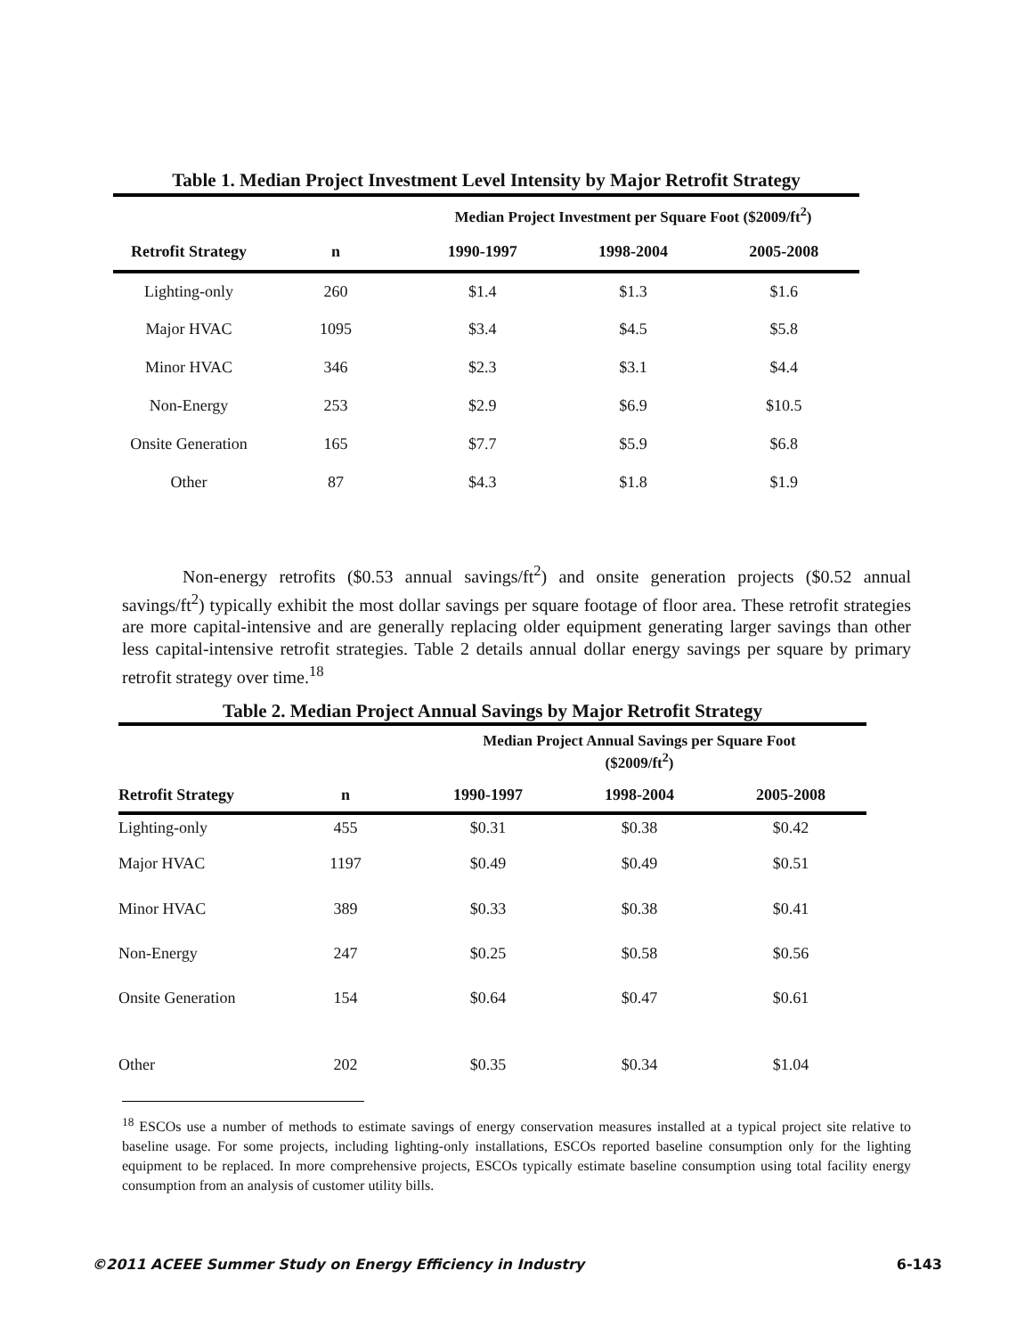Table 1. Median Project Investment Level Intensity by Major Retrofit Strategy
| | | Median Project Investment per Square Foot ($2009/ft<sup>2</sup>) | | |
| --- | --- | --- | --- | --- |
| Retrofit Strategy | n | 1990-1997 | 1998-2004 | 2005-2008 |
| Lighting-only | 260 | $1.4 | $1.3 | $1.6 |
| Major HVAC | 1095 | $3.4 | $4.5 | $5.8 |
| Minor HVAC | 346 | $2.3 | $3.1 | $4.4 |
| Non-Energy | 253 | $2.9 | $6.9 | $10.5 |
| Onsite Generation | 165 | $7.7 | $5.9 | $6.8 |
| Other | 87 | $4.3 | $1.8 | $1.9 |
Non-energy retrofits ($0.53 annual savings/ft<sup>2</sup>) and onsite generation projects ($0.52 annual savings/ft<sup>2</sup>) typically exhibit the most dollar savings per square footage of floor area. These retrofit strategies are more capital-intensive and are generally replacing older equipment generating larger savings than other less capital-intensive retrofit strategies. Table 2 details annual dollar energy savings per square by primary retrofit strategy over time.<sup>18</sup>
Table 2. Median Project Annual Savings by Major Retrofit Strategy
| | | Median Project Annual Savings per Square Foot ($2009/ft<sup>2</sup>) | | |
| --- | --- | --- | --- | --- |
| Retrofit Strategy | n | 1990-1997 | 1998-2004 | 2005-2008 |
| Lighting-only | 455 | $0.31 | $0.38 | $0.42 |
| Major HVAC | 1197 | $0.49 | $0.49 | $0.51 |
| Minor HVAC | 389 | $0.33 | $0.38 | $0.41 |
| Non-Energy | 247 | $0.25 | $0.58 | $0.56 |
| Onsite Generation | 154 | $0.64 | $0.47 | $0.61 |
| Other | 202 | $0.35 | $0.34 | $1.04 |
<sup>18</sup> ESCOs use a number of methods to estimate savings of energy conservation measures installed at a typical project site relative to baseline usage. For some projects, including lighting-only installations, ESCOs reported baseline consumption only for the lighting equipment to be replaced. In more comprehensive projects, ESCOs typically estimate baseline consumption using total facility energy consumption from an analysis of customer utility bills.
©2011 ACEEE Summer Study on Energy Efficiency in Industry 6-143